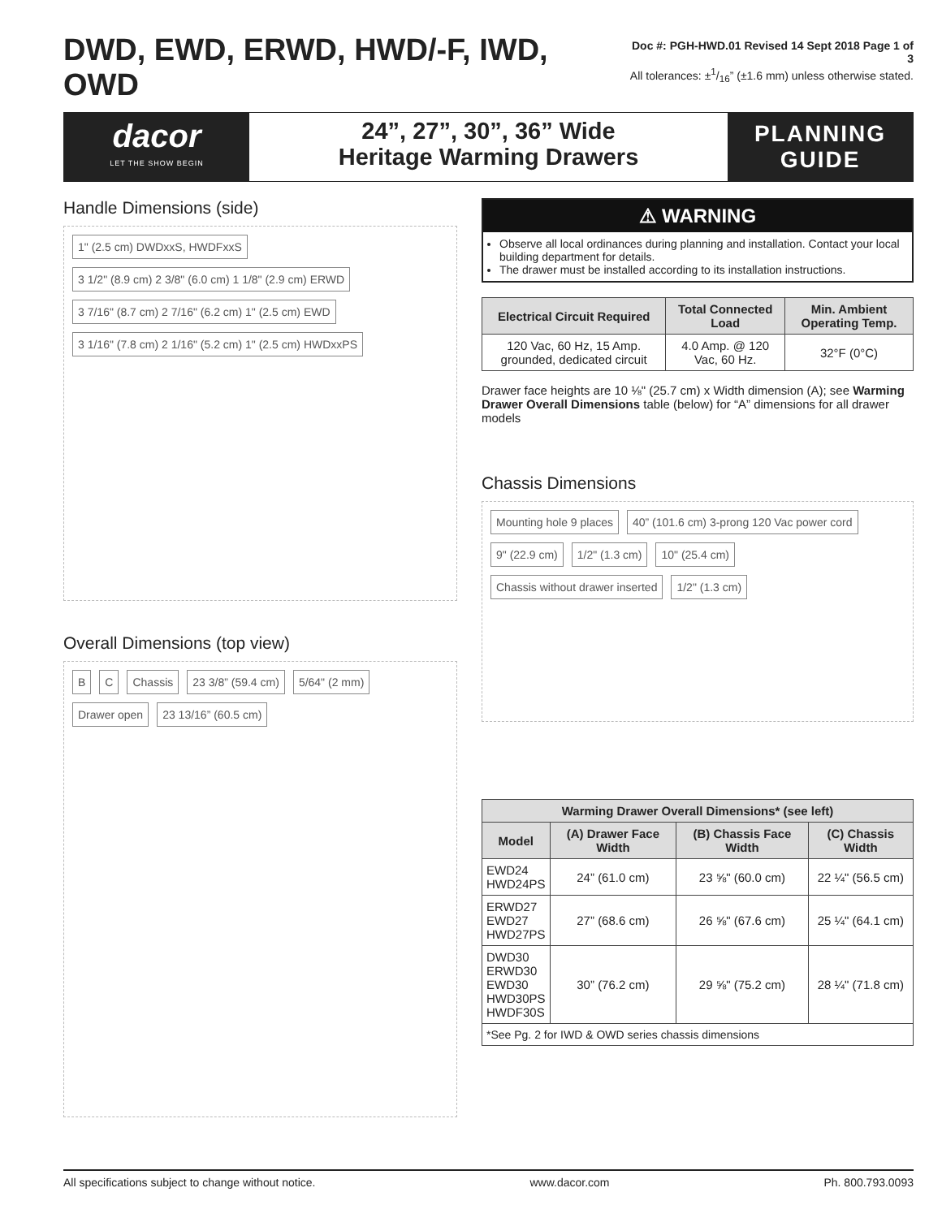DWD, EWD, ERWD, HWD/-F, IWD, OWD
Doc #: PGH-HWD.01 Revised 14 Sept 2018 Page 1 of 3
All tolerances: ±1/16” (±1.6 mm) unless otherwise stated.
dacor
LET THE SHOW BEGIN
24”, 27”, 30”, 36” Wide
Heritage Warming Drawers
PLANNING
GUIDE
Handle Dimensions (side)
1" (2.5 cm) DWDxxS, HWDFxxS
3 1/2" (8.9 cm) 2 3/8" (6.0 cm) 1 1/8" (2.9 cm) ERWD
3 7/16" (8.7 cm) 2 7/16" (6.2 cm) 1" (2.5 cm) EWD
3 1/16" (7.8 cm) 2 1/16" (5.2 cm) 1" (2.5 cm) HWDxxPS
Overall Dimensions (top view)
B
C
Chassis
23 3/8” (59.4 cm)
5/64" (2 mm)
Drawer open
23 13/16” (60.5 cm)
⚠ WARNING
Observe all local ordinances during planning and installation. Contact your local building department for details.
The drawer must be installed according to its installation instructions.
| Electrical Circuit Required | Total Connected Load | Min. Ambient Operating Temp. |
| --- | --- | --- |
| 120 Vac, 60 Hz, 15 Amp. grounded, dedicated circuit | 4.0 Amp. @ 120 Vac, 60 Hz. | 32°F (0°C) |
Drawer face heights are 10 ⅛" (25.7 cm) x Width dimension (A); see Warming Drawer Overall Dimensions table (below) for “A” dimensions for all drawer models
Chassis Dimensions
Mounting hole 9 places
40” (101.6 cm) 3-prong 120 Vac power cord
9" (22.9 cm)
1/2" (1.3 cm)
10" (25.4 cm)
Chassis without drawer inserted
1/2" (1.3 cm)
| Warming Drawer Overall Dimensions* (see left) | | | |
| --- | --- | --- | --- |
| Model | (A) Drawer Face Width | (B) Chassis Face Width | (C) Chassis Width |
| EWD24 HWD24PS | 24” (61.0 cm) | 23 ⅝" (60.0 cm) | 22 ¼" (56.5 cm) |
| ERWD27 EWD27 HWD27PS | 27” (68.6 cm) | 26 ⅝" (67.6 cm) | 25 ¼" (64.1 cm) |
| DWD30 ERWD30 EWD30 HWD30PS HWDF30S | 30” (76.2 cm) | 29 ⅝" (75.2 cm) | 28 ¼" (71.8 cm) |
| *See Pg. 2 for IWD & OWD series chassis dimensions | | | |
All specifications subject to change without notice. www.dacor.com Ph. 800.793.0093